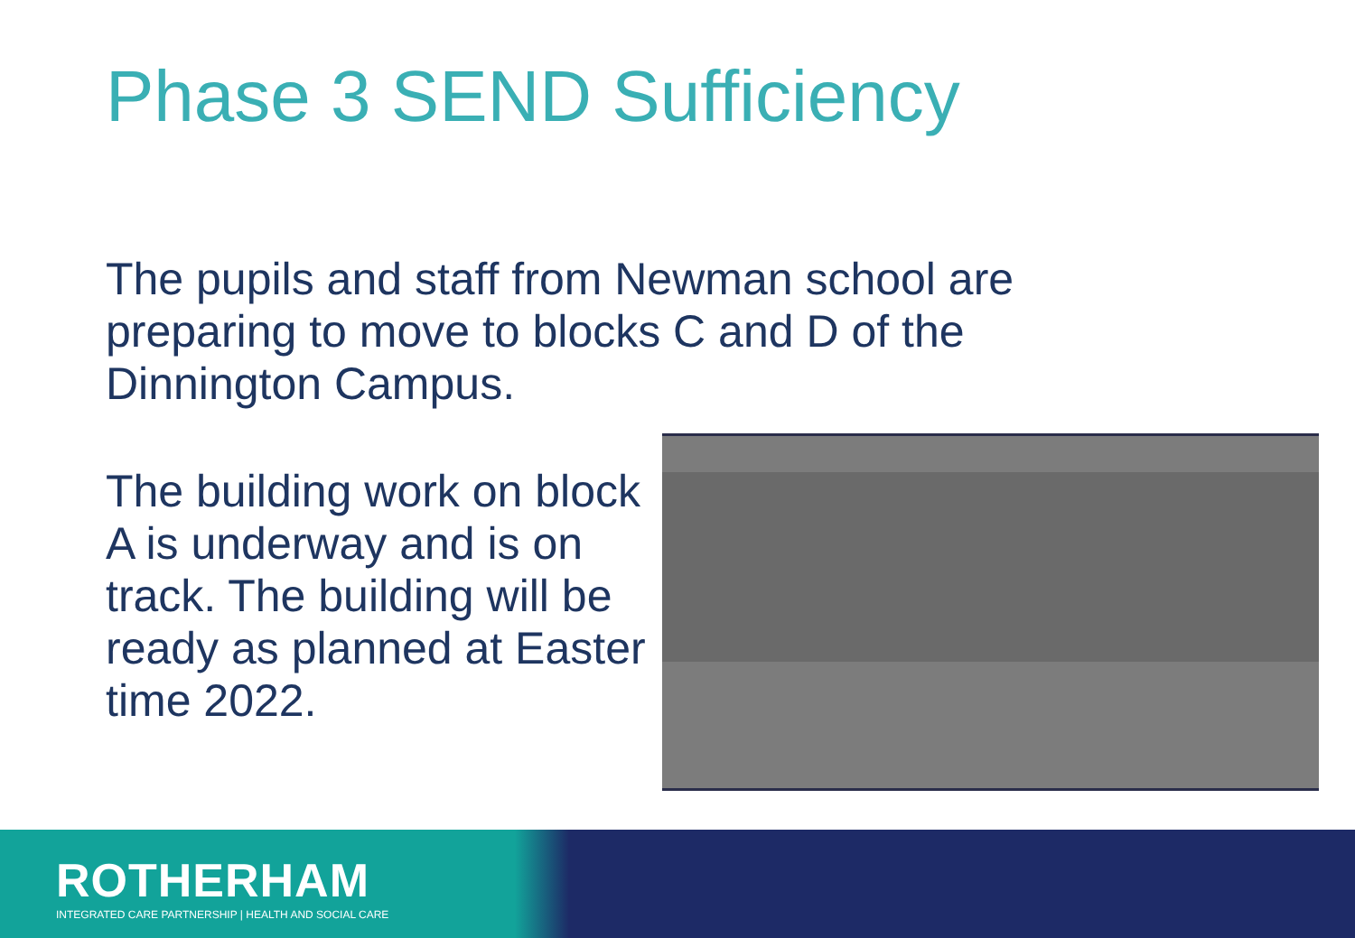Phase 3 SEND Sufficiency
The pupils and staff from Newman school are preparing to move to blocks C and D of the Dinnington Campus.
The building work on block A is underway and is on track. The building will be ready as planned at Easter time 2022.
ROTHERHAM
INTEGRATED CARE PARTNERSHIP | HEALTH AND SOCIAL CARE